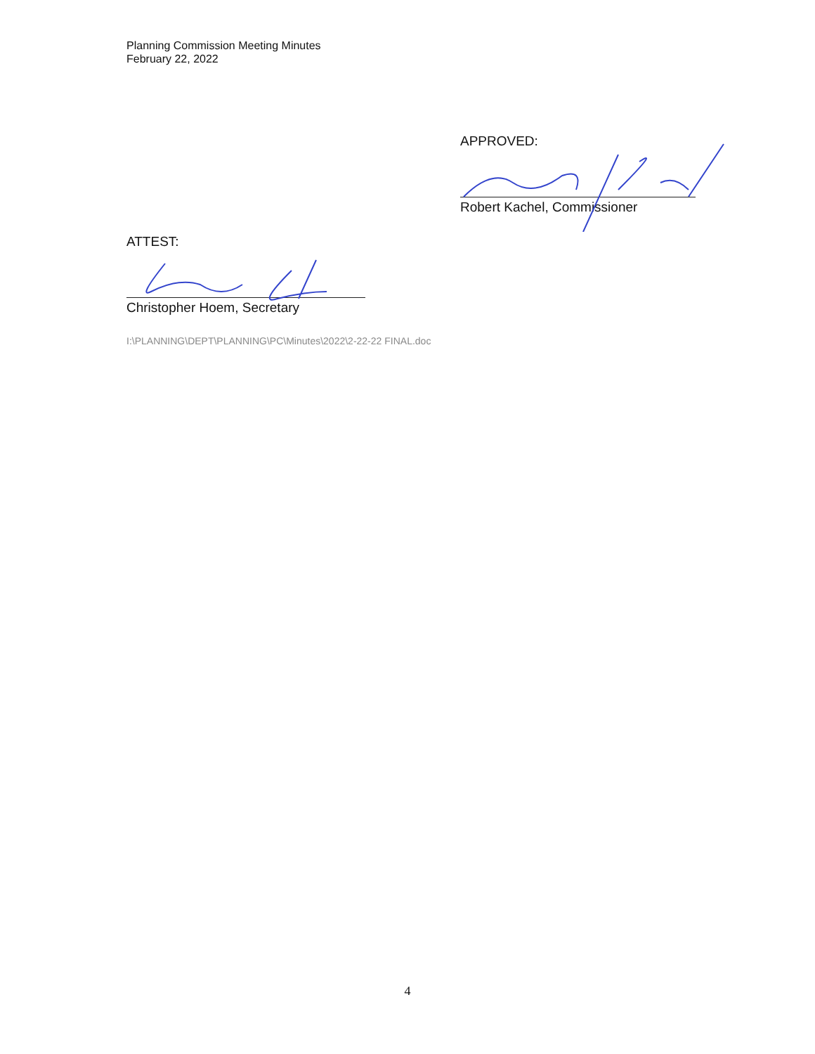Planning Commission Meeting Minutes
February 22, 2022
APPROVED:
Robert Kachel, Commissioner
ATTEST:
Christopher Hoem, Secretary
I:\PLANNING\DEPT\PLANNING\PC\Minutes\2022\2-22-22 FINAL.doc
4